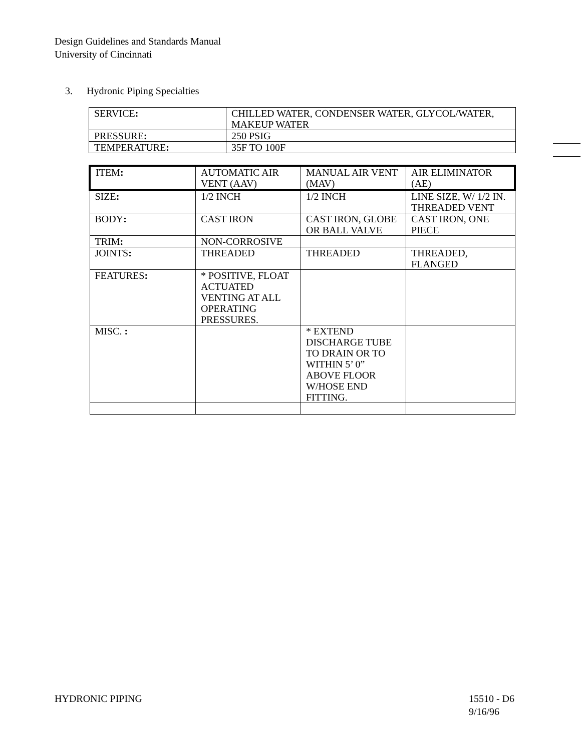Design Guidelines and Standards Manual
University of Cincinnati
3. Hydronic Piping Specialties
| SERVICE : | CHILLED WATER, CONDENSER WATER, GLYCOL/WATER, MAKEUP WATER |
| PRESSURE : | 250 PSIG |
| TEMPERATURE : | 35F TO 100F |
| ITEM : | AUTOMATIC AIR VENT (AAV) | MANUAL AIR VENT (MAV) | AIR ELIMINATOR (AE) |
| SIZE : | 1/2 INCH | 1/2 INCH | LINE SIZE, W/ 1/2 IN. THREADED VENT |
| BODY : | CAST IRON | CAST IRON, GLOBE OR BALL VALVE | CAST IRON, ONE PIECE |
| TRIM : | NON-CORROSIVE | | |
| JOINTS : | THREADED | THREADED | THREADED, FLANGED |
| FEATURES : | * POSITIVE, FLOAT ACTUATED VENTING AT ALL OPERATING PRESSURES. | | |
| MISC. : | | * EXTEND DISCHARGE TUBE TO DRAIN OR TO WITHIN 5’ 0” ABOVE FLOOR W/HOSE END FITTING. | |
HYDRONIC PIPING 15510 - D6
9/16/96